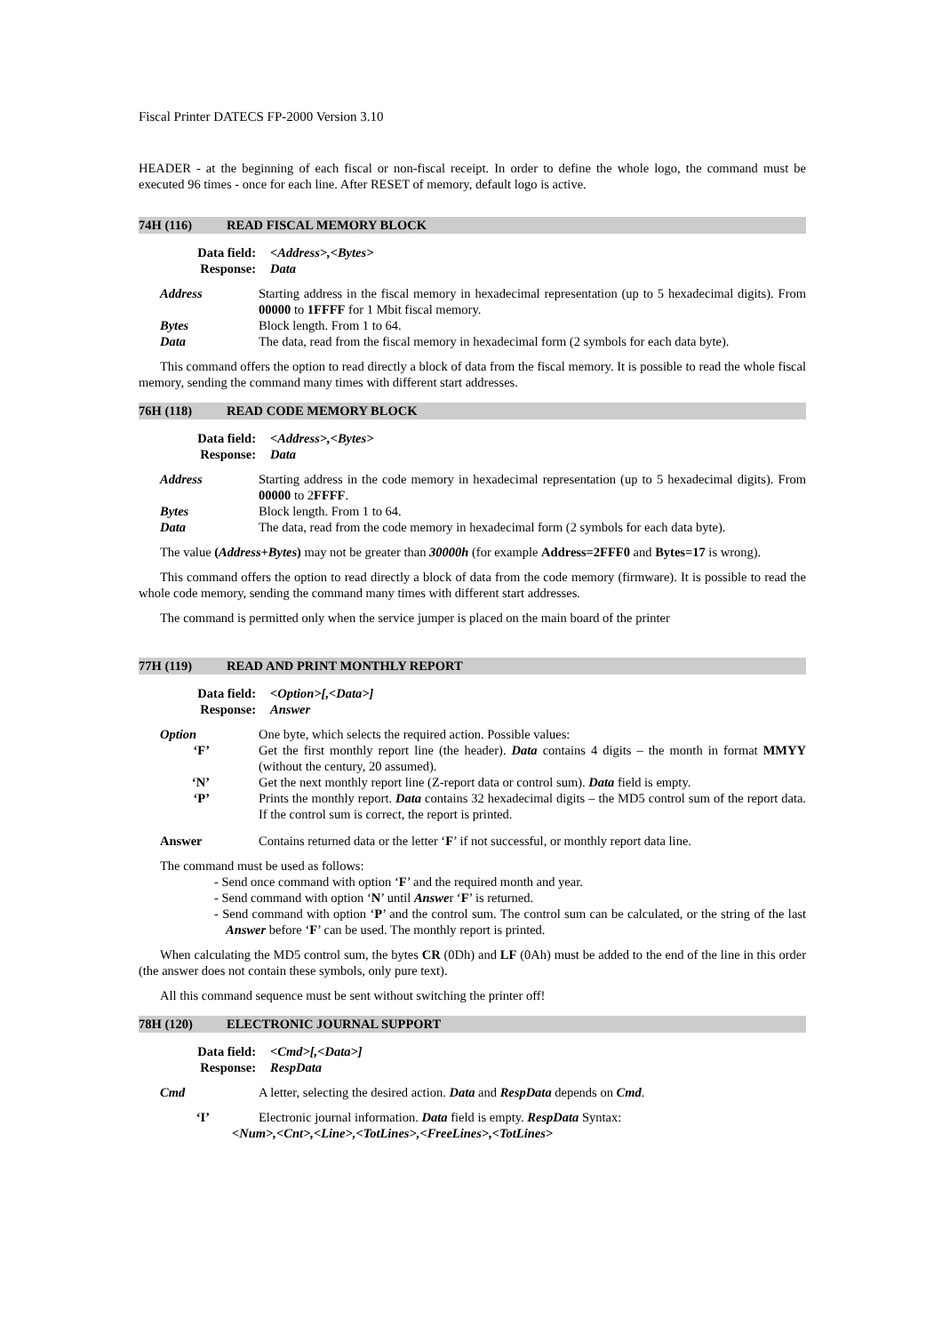Fiscal Printer DATECS FP-2000 Version 3.10
HEADER - at the beginning of each fiscal or non-fiscal receipt. In order to define the whole logo, the command must be executed 96 times - once for each line. After RESET of memory, default logo is active.
74H (116) READ FISCAL MEMORY BLOCK
Data field: <Address>,<Bytes>
Response: Data
Address Starting address in the fiscal memory in hexadecimal representation (up to 5 hexadecimal digits). From 00000 to 1FFFF for 1 Mbit fiscal memory.
Bytes Block length. From 1 to 64.
Data The data, read from the fiscal memory in hexadecimal form (2 symbols for each data byte).
This command offers the option to read directly a block of data from the fiscal memory. It is possible to read the whole fiscal memory, sending the command many times with different start addresses.
76H (118) READ CODE MEMORY BLOCK
Data field: <Address>,<Bytes>
Response: Data
Address Starting address in the code memory in hexadecimal representation (up to 5 hexadecimal digits). From 00000 to 2FFFF.
Bytes Block length. From 1 to 64.
Data The data, read from the code memory in hexadecimal form (2 symbols for each data byte).
The value (Address+Bytes) may not be greater than 30000h (for example Address=2FFF0 and Bytes=17 is wrong).
This command offers the option to read directly a block of data from the code memory (firmware). It is possible to read the whole code memory, sending the command many times with different start addresses.
The command is permitted only when the service jumper is placed on the main board of the printer
77H (119) READ AND PRINT MONTHLY REPORT
Data field: <Option>[,<Data>]
Response: Answer
Option One byte, which selects the required action. Possible values:
‘F’ Get the first monthly report line (the header). Data contains 4 digits – the month in format MMYY (without the century, 20 assumed).
‘N’ Get the next monthly report line (Z-report data or control sum). Data field is empty.
‘P’ Prints the monthly report. Data contains 32 hexadecimal digits – the MD5 control sum of the report data. If the control sum is correct, the report is printed.
Answer Contains returned data or the letter ‘F’ if not successful, or monthly report data line.
The command must be used as follows:
- Send once command with option ‘F’ and the required month and year.
- Send command with option ‘N’ until Answer ‘F’ is returned.
- Send command with option ‘P’ and the control sum. The control sum can be calculated, or the string of the last Answer before ‘F’ can be used. The monthly report is printed.
When calculating the MD5 control sum, the bytes CR (0Dh) and LF (0Ah) must be added to the end of the line in this order (the answer does not contain these symbols, only pure text).
All this command sequence must be sent without switching the printer off!
78H (120) ELECTRONIC JOURNAL SUPPORT
Data field: <Cmd>[,<Data>]
Response: RespData
Cmd A letter, selecting the desired action. Data and RespData depends on Cmd.
‘I’ Electronic journal information. Data field is empty. RespData Syntax:
<Num>,<Cnt>,<Line>,<TotLines>,<FreeLines>,<TotLines>